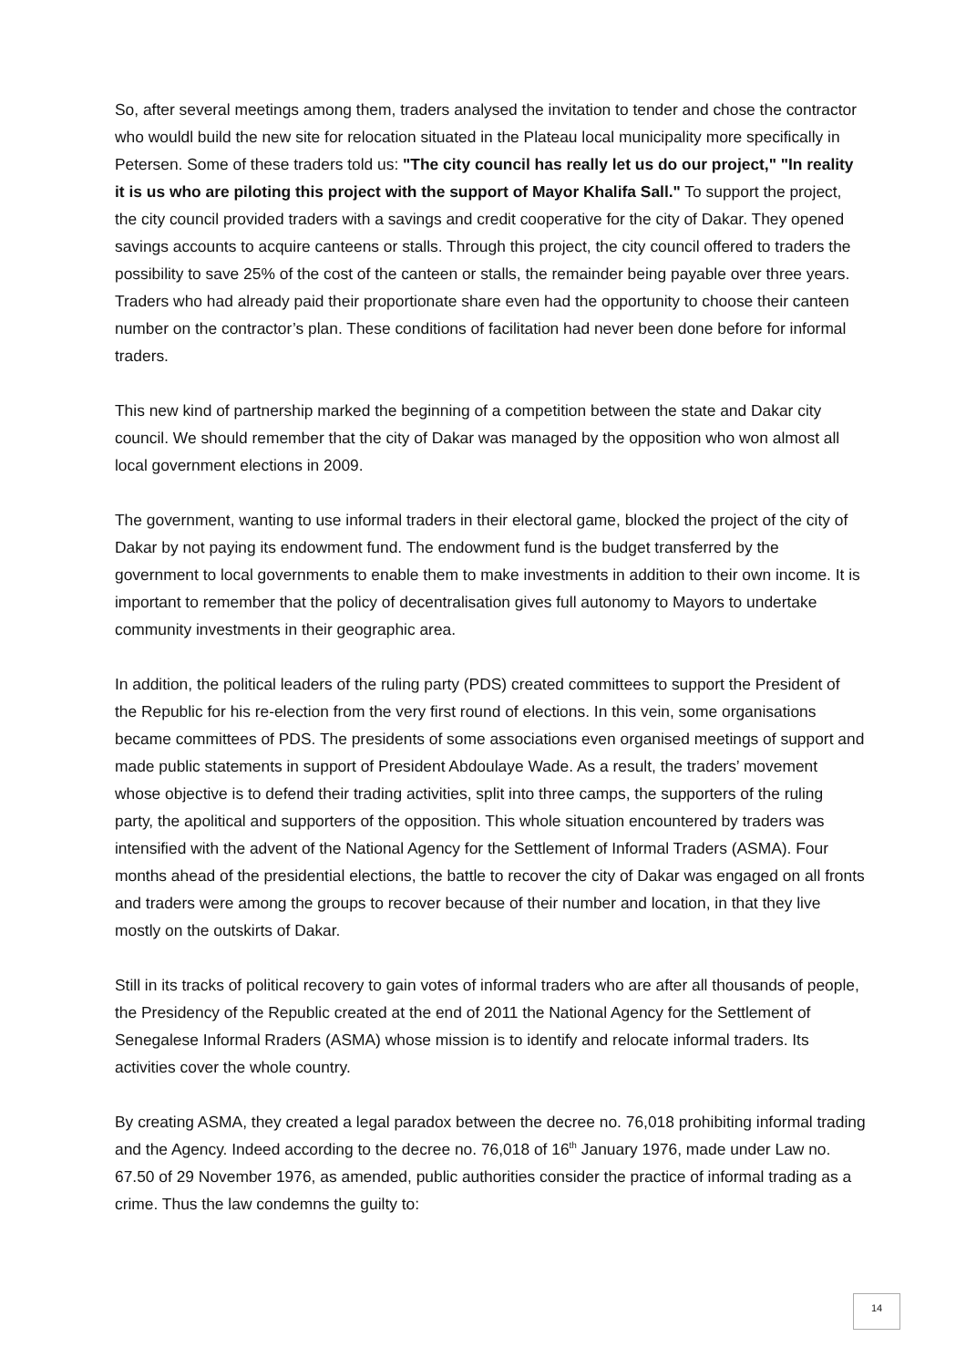So, after several meetings among them, traders analysed the invitation to tender and chose the contractor who wouldl build the new site for relocation situated in the Plateau local municipality more specifically in Petersen. Some of these traders told us: "The city council has really let us do our project," "In reality it is us who are piloting this project with the support of Mayor Khalifa Sall." To support the project, the city council provided traders with a savings and credit cooperative for the city of Dakar. They opened savings accounts to acquire canteens or stalls. Through this project, the city council offered to traders the possibility to save 25% of the cost of the canteen or stalls, the remainder being payable over three years. Traders who had already paid their proportionate share even had the opportunity to choose their canteen number on the contractor’s plan. These conditions of facilitation had never been done before for informal traders.
This new kind of partnership marked the beginning of a competition between the state and Dakar city council. We should remember that the city of Dakar was managed by the opposition who won almost all local government elections in 2009.
The government, wanting to use informal traders in their electoral game, blocked the project of the city of Dakar by not paying its endowment fund. The endowment fund is the budget transferred by the government to local governments to enable them to make investments in addition to their own income. It is important to remember that the policy of decentralisation gives full autonomy to Mayors to undertake community investments in their geographic area.
In addition, the political leaders of the ruling party (PDS) created committees to support the President of the Republic for his re-election from the very first round of elections. In this vein, some organisations became committees of PDS. The presidents of some associations even organised meetings of support and made public statements in support of President Abdoulaye Wade. As a result, the traders’ movement whose objective is to defend their trading activities, split into three camps, the supporters of the ruling party, the apolitical and supporters of the opposition. This whole situation encountered by traders was intensified with the advent of the National Agency for the Settlement of Informal Traders (ASMA). Four months ahead of the presidential elections, the battle to recover the city of Dakar was engaged on all fronts and traders were among the groups to recover because of their number and location, in that they live mostly on the outskirts of Dakar.
Still in its tracks of political recovery to gain votes of informal traders who are after all thousands of people, the Presidency of the Republic created at the end of 2011 the National Agency for the Settlement of Senegalese Informal Rraders (ASMA) whose mission is to identify and relocate informal traders. Its activities cover the whole country.
By creating ASMA, they created a legal paradox between the decree no. 76,018 prohibiting informal trading and the Agency. Indeed according to the decree no. 76,018 of 16<sup>th</sup> January 1976, made under Law no. 67.50 of 29 November 1976, as amended, public authorities consider the practice of informal trading as a crime. Thus the law condemns the guilty to:
14